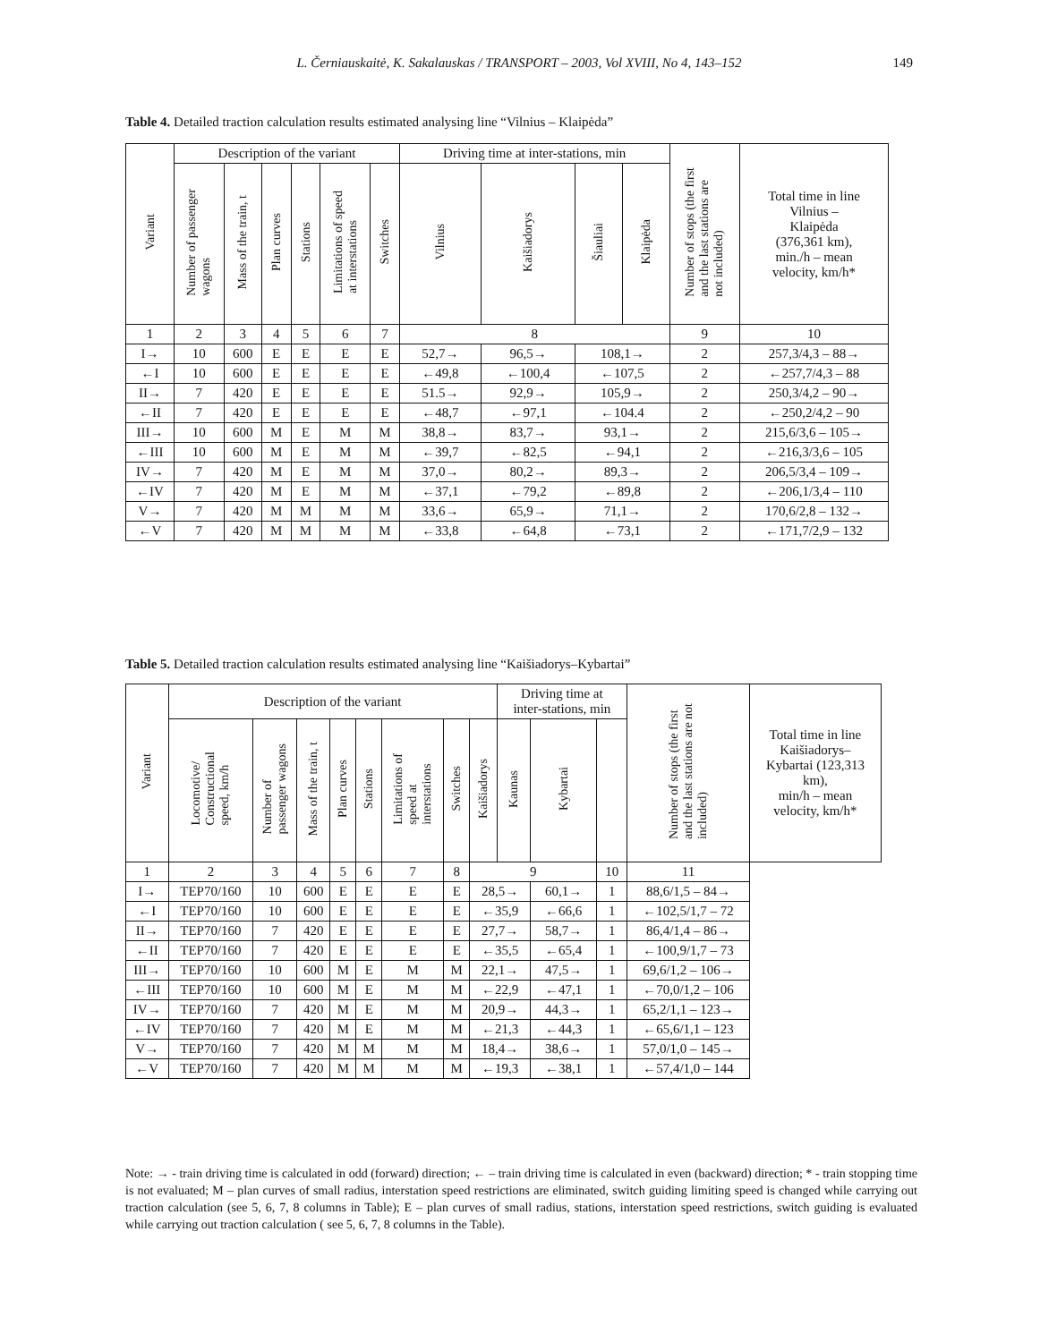L. Černiauskaitė, K. Sakalauskas / TRANSPORT – 2003, Vol XVIII, No 4, 143–152 149
Table 4. Detailed traction calculation results estimated analysing line “Vilnius – Klaipėda”
| Variant | Description of the variant | | | | | | Driving time at inter-stations, min | | | | Number of stops (the first and the last stations are not included) | Total time in line Vilnius – Klaipėda (376,361 km), min./h – mean velocity, km/h* |
| --- | --- | --- | --- | --- | --- | --- | --- | --- | --- | --- | --- | --- |
| | Number of passenger wagons | Mass of the train, t | Plan curves | Stations | Limitations of speed at interstations | Switches | Vilnius | Kaišiadorys | Šiauliai | Klaipėda | | |
| 1 | 2 | 3 | 4 | 5 | 6 | 7 | 8 | | | | 9 | 10 |
| I→ | 10 | 600 | E | E | E | E | 52,7→ | 96,5→ | 108,1→ | | 2 | 257,3/4,3 – 88→ |
| ←I | 10 | 600 | E | E | E | E | ←49,8 | ←100,4 | ←107,5 | | 2 | ←257,7/4,3 – 88 |
| II→ | 7 | 420 | E | E | E | E | 51.5→ | 92,9→ | 105,9→ | | 2 | 250,3/4,2 – 90→ |
| ←II | 7 | 420 | E | E | E | E | ←48,7 | ←97,1 | ←104.4 | | 2 | ←250,2/4,2 – 90 |
| III→ | 10 | 600 | M | E | M | M | 38,8→ | 83,7→ | 93,1→ | | 2 | 215,6/3,6 – 105→ |
| ←III | 10 | 600 | M | E | M | M | ←39,7 | ←82,5 | ←94,1 | | 2 | ←216,3/3,6 – 105 |
| IV→ | 7 | 420 | M | E | M | M | 37,0→ | 80,2→ | 89,3→ | | 2 | 206,5/3,4 – 109→ |
| ←IV | 7 | 420 | M | E | M | M | ←37,1 | ←79,2 | ←89,8 | | 2 | ←206,1/3,4 – 110 |
| V→ | 7 | 420 | M | M | M | M | 33,6→ | 65,9→ | 71,1→ | | 2 | 170,6/2,8 – 132→ |
| ←V | 7 | 420 | M | M | M | M | ←33,8 | ←64,8 | ←73,1 | | 2 | ←171,7/2,9 – 132 |
Table 5. Detailed traction calculation results estimated analysing line “Kaišiadorys–Kybartai”
| Variant | Description of the variant | | | | | | | | Driving time at inter-stations, min | | | Number of stops (the first and the last stations are not included) | Total time in line Kaišiadorys– Kybartai (123,313 km), min/h – mean velocity, km/h* |
| --- | --- | --- | --- | --- | --- | --- | --- | --- | --- | --- | --- | --- | --- |
| | Locomotive/ Constructional speed, km/h | Number of passenger wagons | Mass of the train, t | Plan curves | Stations | Limitations of speed at interstations | Switches | Kaišiadorys | Kaunas | Kybartai | | | |
| 1 | 2 | 3 | 4 | 5 | 6 | 7 | 8 | 9 | | | 10 | 11 | |
| I→ | TEP70/160 | 10 | 600 | E | E | E | E | 28,5→ | | 60,1→ | 1 | 88,6/1,5 – 84→ | |
| ←I | TEP70/160 | 10 | 600 | E | E | E | E | ←35,9 | | ←66,6 | 1 | ←102,5/1,7 – 72 | |
| II→ | TEP70/160 | 7 | 420 | E | E | E | E | 27,7→ | | 58,7→ | 1 | 86,4/1,4 – 86→ | |
| ←II | TEP70/160 | 7 | 420 | E | E | E | E | ←35,5 | | ←65,4 | 1 | ←100,9/1,7 – 73 | |
| III→ | TEP70/160 | 10 | 600 | M | E | M | M | 22,1→ | | 47,5→ | 1 | 69,6/1,2 – 106→ | |
| ←III | TEP70/160 | 10 | 600 | M | E | M | M | ←22,9 | | ←47,1 | 1 | ←70,0/1,2 – 106 | |
| IV→ | TEP70/160 | 7 | 420 | M | E | M | M | 20,9→ | | 44,3→ | 1 | 65,2/1,1 – 123→ | |
| ←IV | TEP70/160 | 7 | 420 | M | E | M | M | ←21,3 | | ←44,3 | 1 | ←65,6/1,1 – 123 | |
| V→ | TEP70/160 | 7 | 420 | M | M | M | M | 18,4→ | | 38,6→ | 1 | 57,0/1,0 – 145→ | |
| ←V | TEP70/160 | 7 | 420 | M | M | M | M | ←19,3 | | ←38,1 | 1 | ←57,4/1,0 – 144 | |
Note: → - train driving time is calculated in odd (forward) direction; ← – train driving time is calculated in even (backward) direction; * - train stopping time is not evaluated; M – plan curves of small radius, interstation speed restrictions are eliminated, switch guiding limiting speed is changed while carrying out traction calculation (see 5, 6, 7, 8 columns in Table); E – plan curves of small radius, stations, interstation speed restrictions, switch guiding is evaluated while carrying out traction calculation ( see 5, 6, 7, 8 columns in the Table).